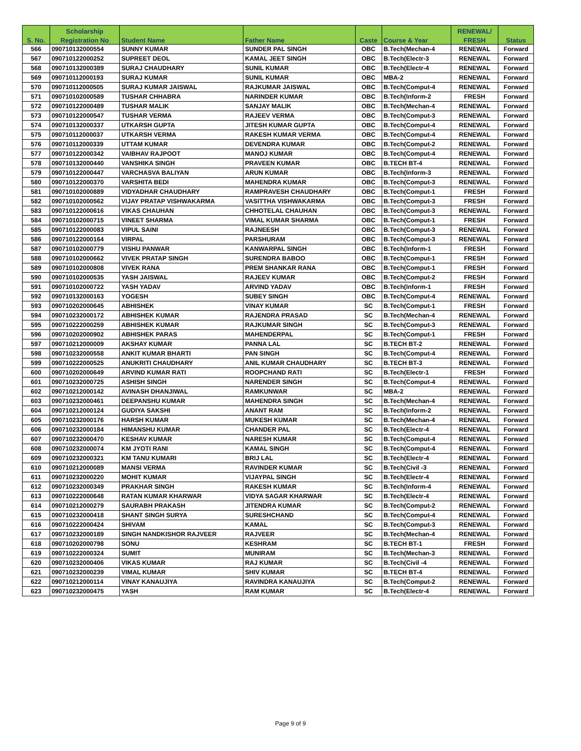| | Scholarship | | | | | RENEWAL/ | |
| --- | --- | --- | --- | --- | --- | --- | --- |
| S. No. | Registration No | Student Name | Father Name | Caste | Course & Year | FRESH | Status |
| 566 | 090710132000554 | SUNNY KUMAR | SUNDER PAL SINGH | OBC | B.Tech(Mechan-4 | RENEWAL | Forward |
| 567 | 090710122000252 | SUPREET DEOL | KAMAL JEET SINGH | OBC | B.Tech(Electr-3 | RENEWAL | Forward |
| 568 | 090710132000389 | SURAJ CHAUDHARY | SUNIL KUMAR | OBC | B.Tech(Electr-4 | RENEWAL | Forward |
| 569 | 090710112000193 | SURAJ KUMAR | SUNIL KUMAR | OBC | MBA-2 | RENEWAL | Forward |
| 570 | 090710112000505 | SURAJ KUMAR JAISWAL | RAJKUMAR JAISWAL | OBC | B.Tech(Comput-4 | RENEWAL | Forward |
| 571 | 090710102000589 | TUSHAR CHHABRA | NARINDER KUMAR | OBC | B.Tech(Inform-2 | FRESH | Forward |
| 572 | 090710122000489 | TUSHAR MALIK | SANJAY MALIK | OBC | B.Tech(Mechan-4 | RENEWAL | Forward |
| 573 | 090710122000547 | TUSHAR VERMA | RAJEEV VERMA | OBC | B.Tech(Comput-3 | RENEWAL | Forward |
| 574 | 090710132000337 | UTKARSH GUPTA | JITESH KUMAR GUPTA | OBC | B.Tech(Comput-4 | RENEWAL | Forward |
| 575 | 090710112000037 | UTKARSH VERMA | RAKESH KUMAR VERMA | OBC | B.Tech(Comput-4 | RENEWAL | Forward |
| 576 | 090710112000339 | UTTAM KUMAR | DEVENDRA KUMAR | OBC | B.Tech(Comput-2 | RENEWAL | Forward |
| 577 | 090710122000342 | VAIBHAV RAJPOOT | MANOJ KUMAR | OBC | B.Tech(Comput-4 | RENEWAL | Forward |
| 578 | 090710132000440 | VANSHIKA SINGH | PRAVEEN KUMAR | OBC | B.TECH BT-4 | RENEWAL | Forward |
| 579 | 090710122000447 | VARCHASVA BALIYAN | ARUN KUMAR | OBC | B.Tech(Inform-3 | RENEWAL | Forward |
| 580 | 090710122000370 | VARSHITA BEDI | MAHENDRA KUMAR | OBC | B.Tech(Comput-3 | RENEWAL | Forward |
| 581 | 090710102000889 | VIDYADHAR CHAUDHARY | RAMPRAVESH CHAUDHARY | OBC | B.Tech(Comput-1 | FRESH | Forward |
| 582 | 090710102000562 | VIJAY PRATAP VISHWAKARMA | VASITTHA VISHWAKARMA | OBC | B.Tech(Comput-3 | FRESH | Forward |
| 583 | 090710122000616 | VIKAS CHAUHAN | CHHOTELAL CHAUHAN | OBC | B.Tech(Comput-3 | RENEWAL | Forward |
| 584 | 090710102000715 | VINEET SHARMA | VIMAL KUMAR SHARMA | OBC | B.Tech(Comput-1 | FRESH | Forward |
| 585 | 090710122000083 | VIPUL SAINI | RAJNEESH | OBC | B.Tech(Comput-3 | RENEWAL | Forward |
| 586 | 090710122000164 | VIRPAL | PARSHURAM | OBC | B.Tech(Comput-3 | RENEWAL | Forward |
| 587 | 090710102000779 | VISHU PANWAR | KANWARPAL SINGH | OBC | B.Tech(Inform-1 | FRESH | Forward |
| 588 | 090710102000662 | VIVEK PRATAP SINGH | SURENDRA BABOO | OBC | B.Tech(Comput-1 | FRESH | Forward |
| 589 | 090710102000808 | VIVEK RANA | PREM SHANKAR RANA | OBC | B.Tech(Comput-1 | FRESH | Forward |
| 590 | 090710102000535 | YASH JAISWAL | RAJEEV KUMAR | OBC | B.Tech(Comput-2 | FRESH | Forward |
| 591 | 090710102000722 | YASH YADAV | ARVIND YADAV | OBC | B.Tech(Inform-1 | FRESH | Forward |
| 592 | 090710132000163 | YOGESH | SUBEY SINGH | OBC | B.Tech(Comput-4 | RENEWAL | Forward |
| 593 | 090710202000645 | ABHISHEK | VINAY KUMAR | SC | B.Tech(Comput-1 | FRESH | Forward |
| 594 | 090710232000172 | ABHISHEK KUMAR | RAJENDRA PRASAD | SC | B.Tech(Mechan-4 | RENEWAL | Forward |
| 595 | 090710222000259 | ABHISHEK KUMAR | RAJKUMAR SINGH | SC | B.Tech(Comput-3 | RENEWAL | Forward |
| 596 | 090710202000902 | ABHISHEK PARAS | MAHENDERPAL | SC | B.Tech(Comput-1 | FRESH | Forward |
| 597 | 090710212000009 | AKSHAY KUMAR | PANNA LAL | SC | B.TECH BT-2 | RENEWAL | Forward |
| 598 | 090710232000558 | ANKIT KUMAR BHARTI | PAN SINGH | SC | B.Tech(Comput-4 | RENEWAL | Forward |
| 599 | 090710222000525 | ANUKRITI CHAUDHARY | ANIL KUMAR CHAUDHARY | SC | B.TECH BT-3 | RENEWAL | Forward |
| 600 | 090710202000649 | ARVIND KUMAR RATI | ROOPCHAND RATI | SC | B.Tech(Electr-1 | FRESH | Forward |
| 601 | 090710232000725 | ASHISH SINGH | NARENDER SINGH | SC | B.Tech(Comput-4 | RENEWAL | Forward |
| 602 | 090710212000142 | AVINASH DHANJIWAL | RAMKUNWAR | SC | MBA-2 | RENEWAL | Forward |
| 603 | 090710232000461 | DEEPANSHU KUMAR | MAHENDRA SINGH | SC | B.Tech(Mechan-4 | RENEWAL | Forward |
| 604 | 090710212000124 | GUDIYA SAKSHI | ANANT RAM | SC | B.Tech(Inform-2 | RENEWAL | Forward |
| 605 | 090710232000176 | HARSH KUMAR | MUKESH KUMAR | SC | B.Tech(Mechan-4 | RENEWAL | Forward |
| 606 | 090710232000184 | HIMANSHU KUMAR | CHANDER PAL | SC | B.Tech(Electr-4 | RENEWAL | Forward |
| 607 | 090710232000470 | KESHAV KUMAR | NARESH KUMAR | SC | B.Tech(Comput-4 | RENEWAL | Forward |
| 608 | 090710232000074 | KM JYOTI RANI | KAMAL SINGH | SC | B.Tech(Comput-4 | RENEWAL | Forward |
| 609 | 090710232000321 | KM TANU KUMARI | BRIJ LAL | SC | B.Tech(Electr-4 | RENEWAL | Forward |
| 610 | 090710212000089 | MANSI VERMA | RAVINDER KUMAR | SC | B.Tech(Civil -3 | RENEWAL | Forward |
| 611 | 090710232000220 | MOHIT KUMAR | VIJAYPAL SINGH | SC | B.Tech(Electr-4 | RENEWAL | Forward |
| 612 | 090710232000349 | PRAKHAR SINGH | RAKESH KUMAR | SC | B.Tech(Inform-4 | RENEWAL | Forward |
| 613 | 090710222000648 | RATAN KUMAR KHARWAR | VIDYA SAGAR KHARWAR | SC | B.Tech(Electr-4 | RENEWAL | Forward |
| 614 | 090710212000279 | SAURABH PRAKASH | JITENDRA KUMAR | SC | B.Tech(Comput-2 | RENEWAL | Forward |
| 615 | 090710232000418 | SHANT SINGH SURYA | SURESHCHAND | SC | B.Tech(Comput-4 | RENEWAL | Forward |
| 616 | 090710222000424 | SHIVAM | KAMAL | SC | B.Tech(Comput-3 | RENEWAL | Forward |
| 617 | 090710232000189 | SINGH NANDKISHOR RAJVEER | RAJVEER | SC | B.Tech(Mechan-4 | RENEWAL | Forward |
| 618 | 090710202000798 | SONU | KESHRAM | SC | B.TECH BT-1 | FRESH | Forward |
| 619 | 090710222000324 | SUMIT | MUNIRAM | SC | B.Tech(Mechan-3 | RENEWAL | Forward |
| 620 | 090710232000406 | VIKAS KUMAR | RAJ KUMAR | SC | B.Tech(Civil -4 | RENEWAL | Forward |
| 621 | 090710232000239 | VIMAL KUMAR | SHIV KUMAR | SC | B.TECH BT-4 | RENEWAL | Forward |
| 622 | 090710212000114 | VINAY KANAUJIYA | RAVINDRA KANAUJIYA | SC | B.Tech(Comput-2 | RENEWAL | Forward |
| 623 | 090710232000475 | YASH | RAM KUMAR | SC | B.Tech(Electr-4 | RENEWAL | Forward |
Page 9 of 9